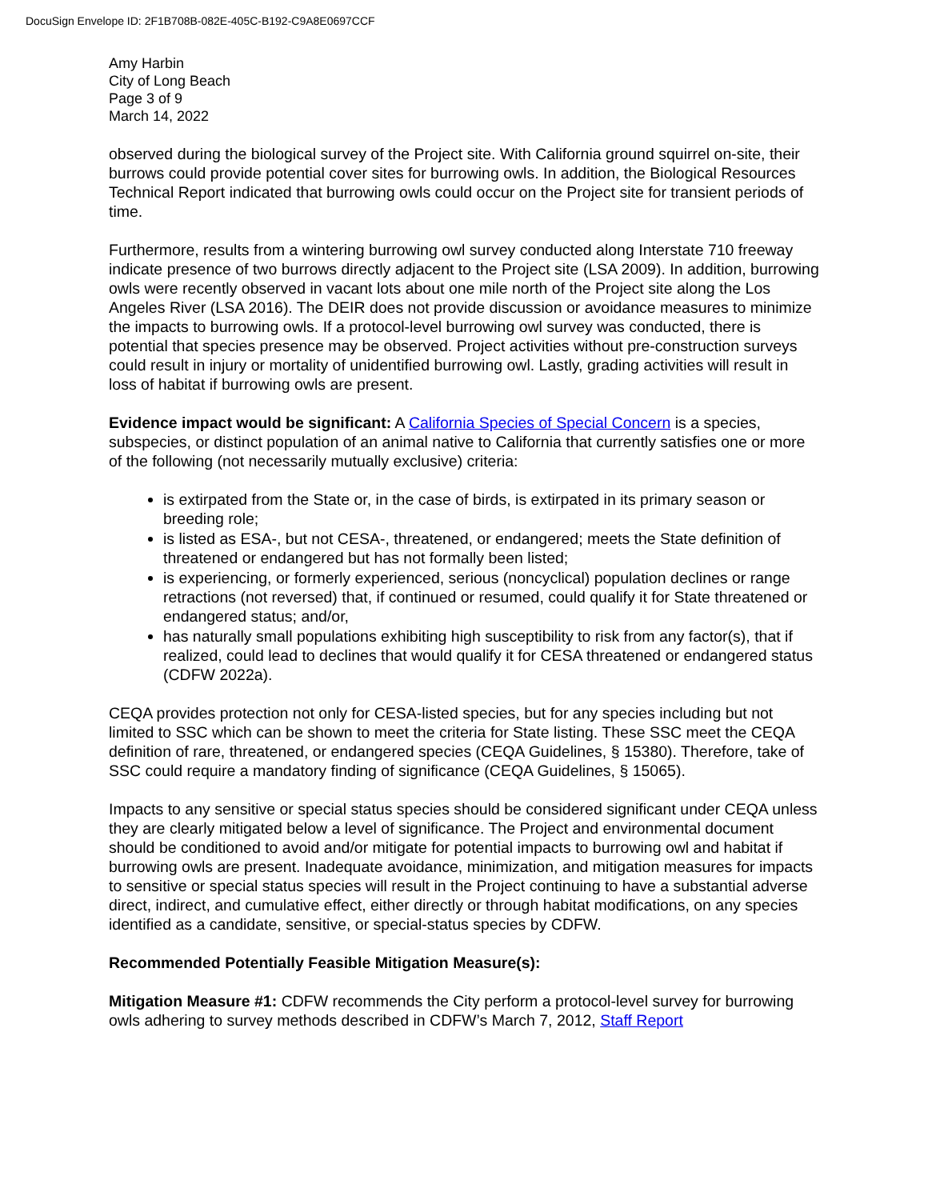DocuSign Envelope ID: 2F1B708B-082E-405C-B192-C9A8E0697CCF
Amy Harbin
City of Long Beach
Page 3 of 9
March 14, 2022
observed during the biological survey of the Project site. With California ground squirrel on-site, their burrows could provide potential cover sites for burrowing owls. In addition, the Biological Resources Technical Report indicated that burrowing owls could occur on the Project site for transient periods of time.
Furthermore, results from a wintering burrowing owl survey conducted along Interstate 710 freeway indicate presence of two burrows directly adjacent to the Project site (LSA 2009). In addition, burrowing owls were recently observed in vacant lots about one mile north of the Project site along the Los Angeles River (LSA 2016). The DEIR does not provide discussion or avoidance measures to minimize the impacts to burrowing owls. If a protocol-level burrowing owl survey was conducted, there is potential that species presence may be observed. Project activities without pre-construction surveys could result in injury or mortality of unidentified burrowing owl. Lastly, grading activities will result in loss of habitat if burrowing owls are present.
Evidence impact would be significant: A California Species of Special Concern is a species, subspecies, or distinct population of an animal native to California that currently satisfies one or more of the following (not necessarily mutually exclusive) criteria:
is extirpated from the State or, in the case of birds, is extirpated in its primary season or breeding role;
is listed as ESA-, but not CESA-, threatened, or endangered; meets the State definition of threatened or endangered but has not formally been listed;
is experiencing, or formerly experienced, serious (noncyclical) population declines or range retractions (not reversed) that, if continued or resumed, could qualify it for State threatened or endangered status; and/or,
has naturally small populations exhibiting high susceptibility to risk from any factor(s), that if realized, could lead to declines that would qualify it for CESA threatened or endangered status (CDFW 2022a).
CEQA provides protection not only for CESA-listed species, but for any species including but not limited to SSC which can be shown to meet the criteria for State listing. These SSC meet the CEQA definition of rare, threatened, or endangered species (CEQA Guidelines, § 15380). Therefore, take of SSC could require a mandatory finding of significance (CEQA Guidelines, § 15065).
Impacts to any sensitive or special status species should be considered significant under CEQA unless they are clearly mitigated below a level of significance. The Project and environmental document should be conditioned to avoid and/or mitigate for potential impacts to burrowing owl and habitat if burrowing owls are present. Inadequate avoidance, minimization, and mitigation measures for impacts to sensitive or special status species will result in the Project continuing to have a substantial adverse direct, indirect, and cumulative effect, either directly or through habitat modifications, on any species identified as a candidate, sensitive, or special-status species by CDFW.
Recommended Potentially Feasible Mitigation Measure(s):
Mitigation Measure #1: CDFW recommends the City perform a protocol-level survey for burrowing owls adhering to survey methods described in CDFW’s March 7, 2012, Staff Report